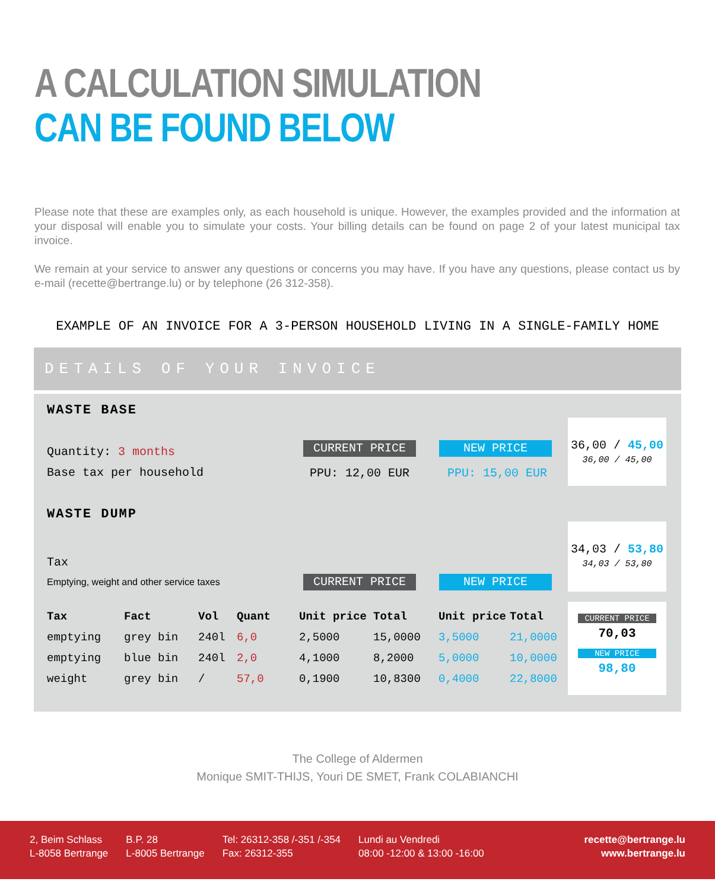A CALCULATION SIMULATION
CAN BE FOUND BELOW
Please note that these are examples only, as each household is unique. However, the examples provided and the information at your disposal will enable you to simulate your costs. Your billing details can be found on page 2 of your latest municipal tax invoice.
We remain at your service to answer any questions or concerns you may have. If you have any questions, please contact us by e-mail (recette@bertrange.lu) or by telephone (26 312-358).
EXAMPLE OF AN INVOICE FOR A 3-PERSON HOUSEHOLD LIVING IN A SINGLE-FAMILY HOME
DETAILS OF YOUR INVOICE
WASTE BASE
Quantity: 3 months
Base tax per household
CURRENT PRICE NEW PRICE
PPU: 12,00 EUR PPU: 15,00 EUR
36,00 / 45,00
36,00 / 45,00
WASTE DUMP
Tax
Emptying, weight and other service taxes
CURRENT PRICE NEW PRICE
34,03 / 53,80
34,03 / 53,80
CURRENT PRICE
70,03
NEW PRICE
98,80
| Tax | Fact | Vol | Quant | Unit price | Total | Unit price | Total |
| --- | --- | --- | --- | --- | --- | --- | --- |
| emptying | grey bin | 240l | 6,0 | 2,5000 | 15,0000 | 3,5000 | 21,0000 |
| emptying | blue bin | 240l | 2,0 | 4,1000 | 8,2000 | 5,0000 | 10,0000 |
| weight | grey bin | / | 57,0 | 0,1900 | 10,8300 | 0,4000 | 22,8000 |
The College of Aldermen
Monique SMIT-THIJS, Youri DE SMET, Frank COLABIANCHI
2, Beim Schlass
L-8058 Bertrange
B.P. 28
L-8005 Bertrange
Tel: 26312-358 /-351 /-354
Fax: 26312-355
Lundi au Vendredi
08:00 -12:00 & 13:00 -16:00
recette@bertrange.lu
www.bertrange.lu